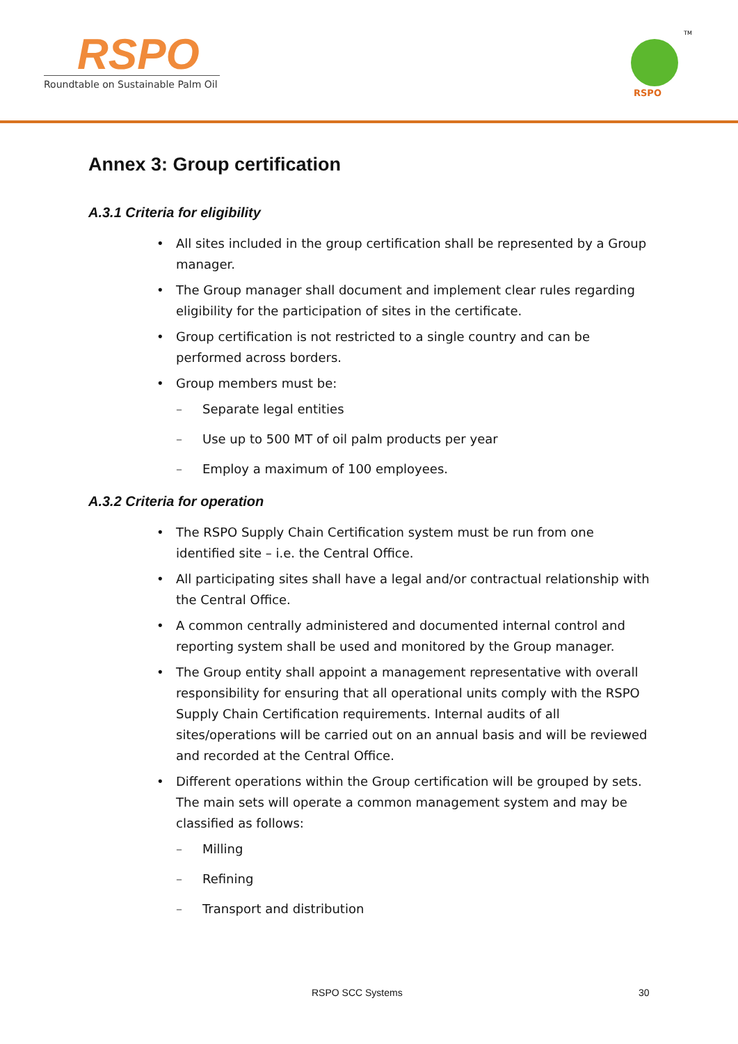RSPO
Roundtable on Sustainable Palm Oil
RSPO
TM
Annex 3: Group certification
A.3.1 Criteria for eligibility
All sites included in the group certification shall be represented by a Group manager.
The Group manager shall document and implement clear rules regarding eligibility for the participation of sites in the certificate.
Group certification is not restricted to a single country and can be performed across borders.
Group members must be:
– Separate legal entities
– Use up to 500 MT of oil palm products per year
– Employ a maximum of 100 employees.
A.3.2 Criteria for operation
The RSPO Supply Chain Certification system must be run from one identified site – i.e. the Central Office.
All participating sites shall have a legal and/or contractual relationship with the Central Office.
A common centrally administered and documented internal control and reporting system shall be used and monitored by the Group manager.
The Group entity shall appoint a management representative with overall responsibility for ensuring that all operational units comply with the RSPO Supply Chain Certification requirements. Internal audits of all sites/operations will be carried out on an annual basis and will be reviewed and recorded at the Central Office.
Different operations within the Group certification will be grouped by sets. The main sets will operate a common management system and may be classified as follows:
– Milling
– Refining
– Transport and distribution
RSPO SCC Systems 30